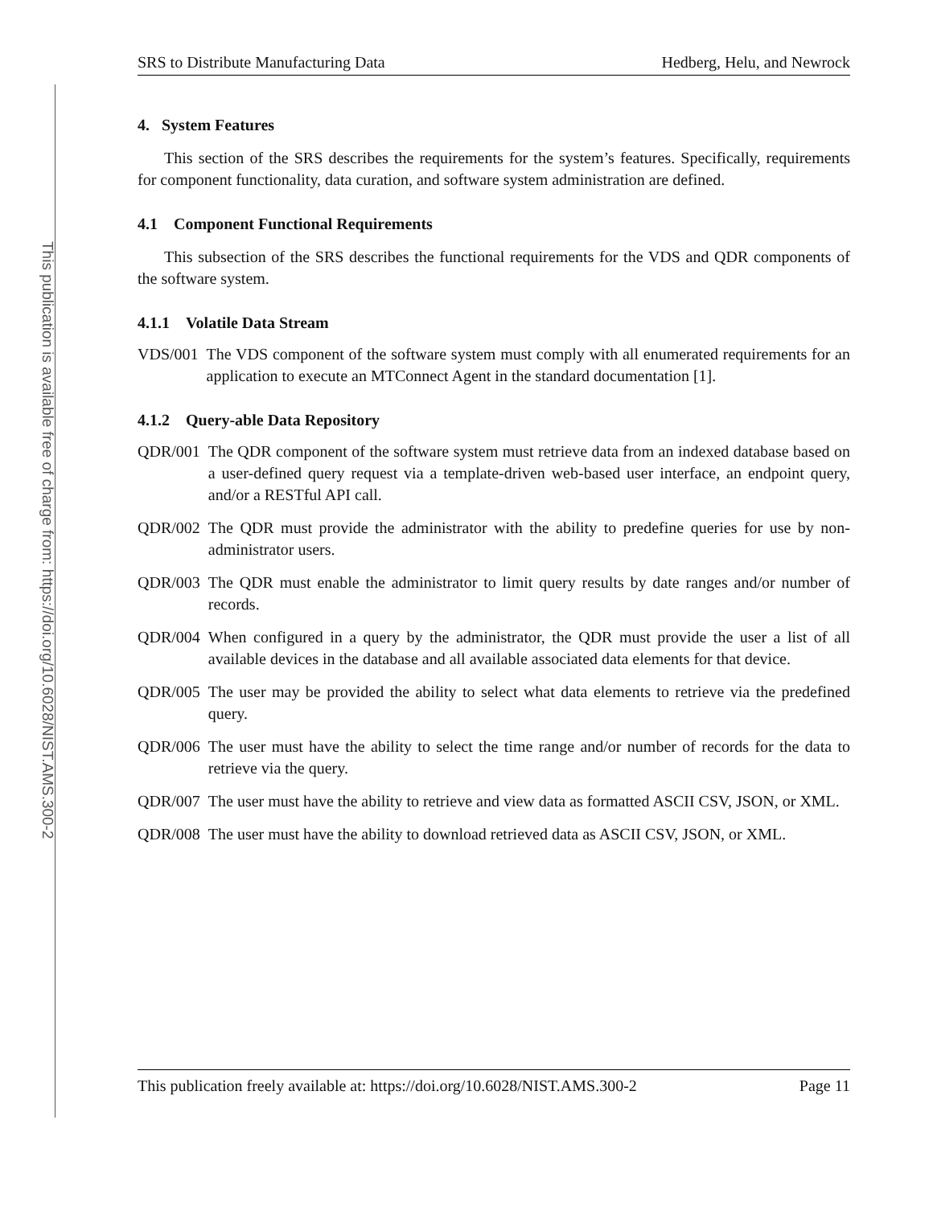This publication is available free of charge from: https://doi.org/10.6028/NIST.AMS.300-2
SRS to Distribute Manufacturing Data Hedberg, Helu, and Newrock
4. System Features
This section of the SRS describes the requirements for the system’s features. Specifically, requirements for component functionality, data curation, and software system administration are defined.
4.1 Component Functional Requirements
This subsection of the SRS describes the functional requirements for the VDS and QDR components of the software system.
4.1.1 Volatile Data Stream
VDS/001 The VDS component of the software system must comply with all enumerated requirements for an application to execute an MTConnect Agent in the standard documentation [1].
4.1.2 Query-able Data Repository
QDR/001 The QDR component of the software system must retrieve data from an indexed database based on a user-defined query request via a template-driven web-based user interface, an endpoint query, and/or a RESTful API call.
QDR/002 The QDR must provide the administrator with the ability to predefine queries for use by non-administrator users.
QDR/003 The QDR must enable the administrator to limit query results by date ranges and/or number of records.
QDR/004 When configured in a query by the administrator, the QDR must provide the user a list of all available devices in the database and all available associated data elements for that device.
QDR/005 The user may be provided the ability to select what data elements to retrieve via the predefined query.
QDR/006 The user must have the ability to select the time range and/or number of records for the data to retrieve via the query.
QDR/007 The user must have the ability to retrieve and view data as formatted ASCII CSV, JSON, or XML.
QDR/008 The user must have the ability to download retrieved data as ASCII CSV, JSON, or XML.
This publication freely available at: https://doi.org/10.6028/NIST.AMS.300-2 Page 11